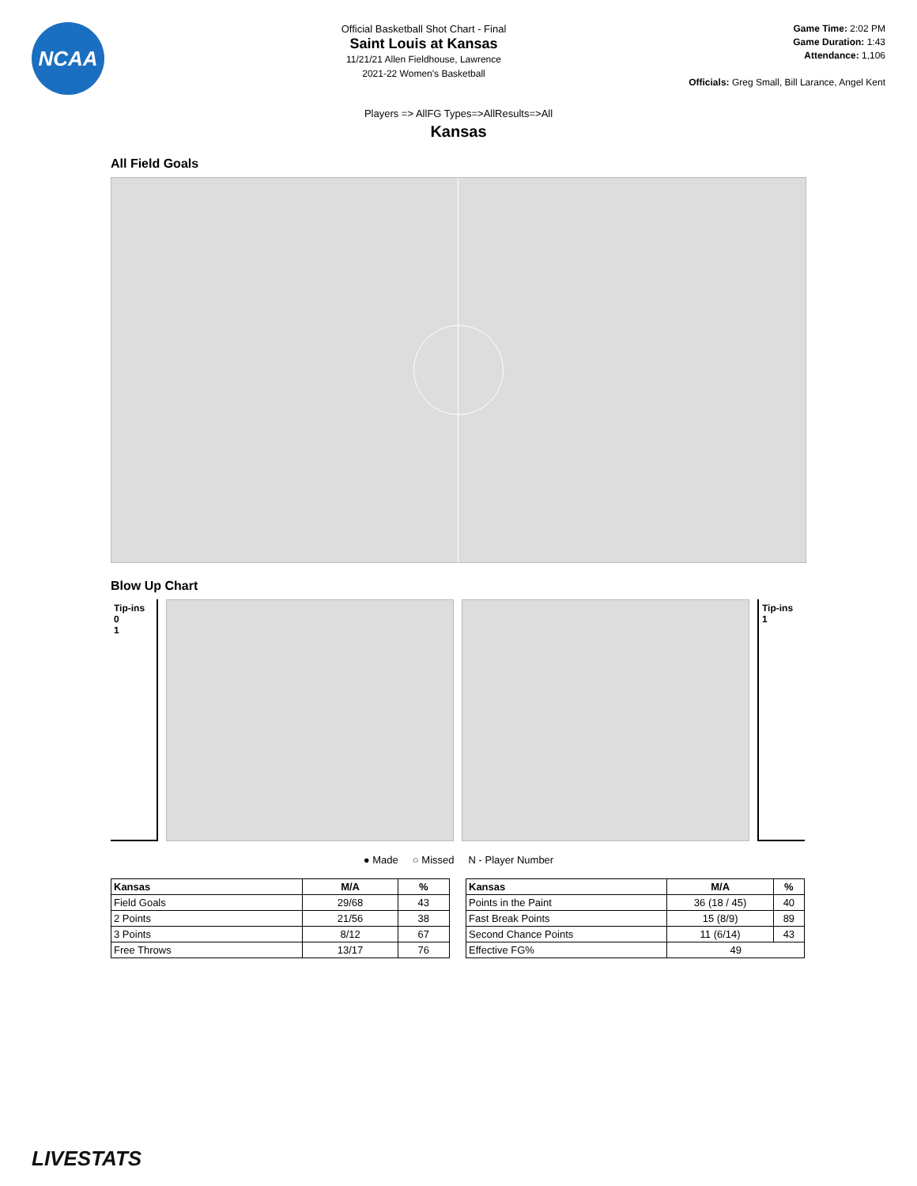NCAA
Official Basketball Shot Chart - Final
Saint Louis at Kansas
11/21/21 Allen Fieldhouse, Lawrence
2021-22 Women's Basketball
Game Time: 2:02 PM
Game Duration: 1:43
Attendance: 1,106
Officials: Greg Small, Bill Larance, Angel Kent
Players => AllFG Types=>AllResults=>All
Kansas
All Field Goals
Blow Up Chart
Tip-ins
0
1
Tip-ins
1
● Made ○ Missed N - Player Number
| Kansas | M/A | % |
| --- | --- | --- |
| Field Goals | 29/68 | 43 |
| 2 Points | 21/56 | 38 |
| 3 Points | 8/12 | 67 |
| Free Throws | 13/17 | 76 |
| Kansas | M/A | % |
| --- | --- | --- |
| Points in the Paint | 36 (18 / 45) | 40 |
| Fast Break Points | 15 (8/9) | 89 |
| Second Chance Points | 11 (6/14) | 43 |
| Effective FG% | 49 | |
LIVESTATS